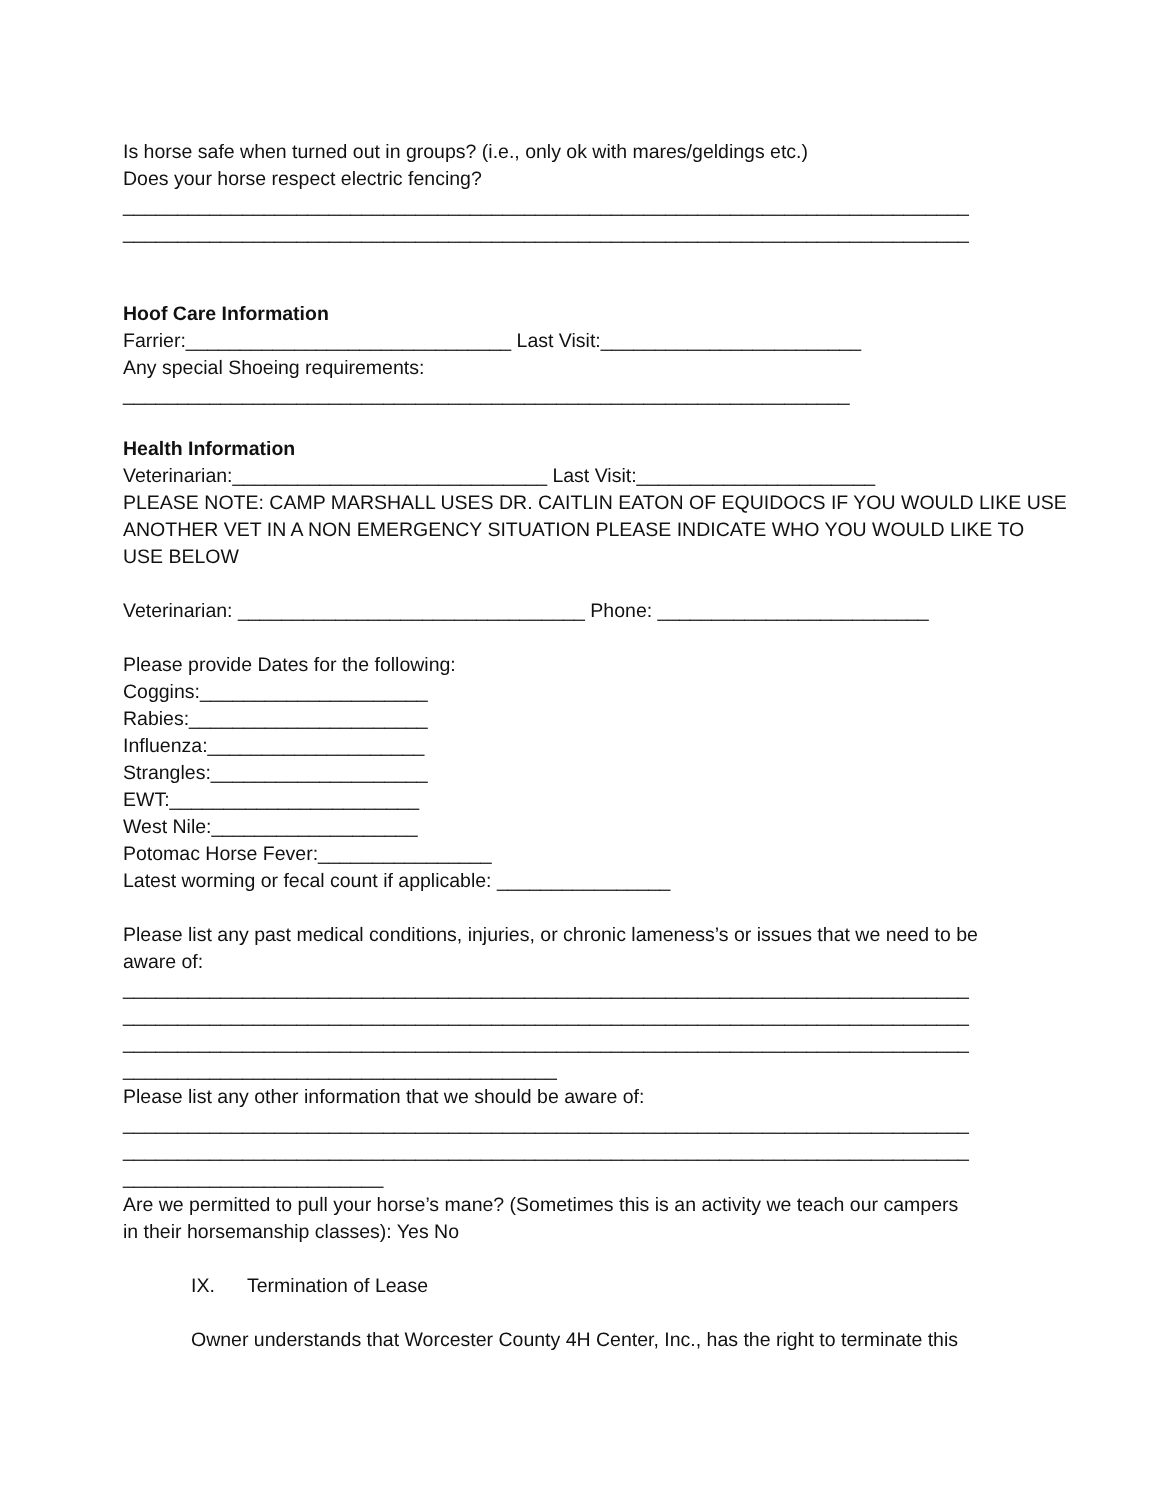Is horse safe when turned out in groups? (i.e., only ok with mares/geldings etc.)
Does your horse respect electric fencing?
______________________________________________________________________________
______________________________________________________________________________
Hoof Care Information
Farrier:______________________________ Last Visit:________________________
Any special Shoeing requirements:
___________________________________________________________________
Health Information
Veterinarian:_____________________________ Last Visit:______________________
PLEASE NOTE: CAMP MARSHALL USES DR. CAITLIN EATON OF EQUIDOCS IF YOU WOULD LIKE USE
ANOTHER VET IN A NON EMERGENCY SITUATION PLEASE INDICATE WHO YOU WOULD LIKE TO
USE BELOW
Veterinarian: ________________________________ Phone: _________________________
Please provide Dates for the following:
Coggins:_____________________
Rabies:______________________
Influenza:____________________
Strangles:____________________
EWT:_______________________
West Nile:___________________
Potomac Horse Fever:________________
Latest worming or fecal count if applicable: ________________
Please list any past medical conditions, injuries, or chronic lameness’s or issues that we need to be
aware of:
______________________________________________________________________________
______________________________________________________________________________
______________________________________________________________________________
________________________________________
Please list any other information that we should be aware of:
______________________________________________________________________________
______________________________________________________________________________
________________________
Are we permitted to pull your horse’s mane? (Sometimes this is an activity we teach our campers
in their horsemanship classes): Yes No
IX. Termination of Lease
Owner understands that Worcester County 4H Center, Inc., has the right to terminate this